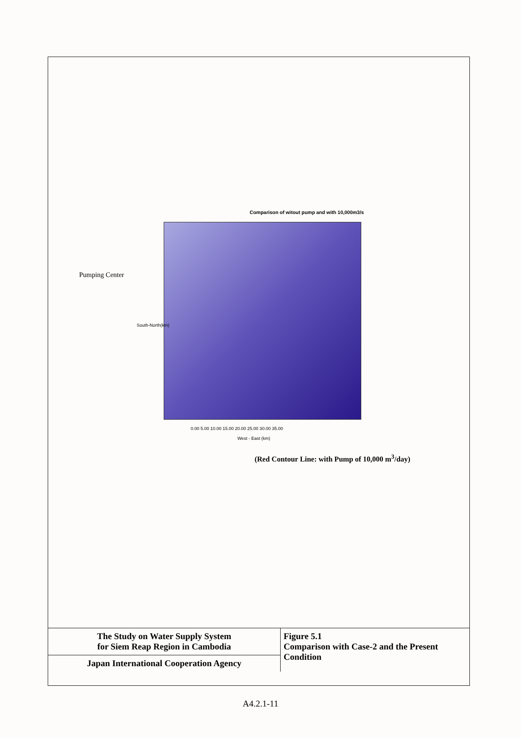Comparison of witout pump and with 10,000m3/s
Pumping Center
0.00 5.00 10.00 15.00 20.00 25.00 30.00 35.00
West - East (km)
South-North(km)
(Red Contour Line: with Pump of 10,000 m<sup>3</sup>/day)
| The Study on Water Supply System for Siem Reap Region in Cambodia | Figure 5.1 Comparison with Case-2 and the Present Condition |
| Japan International Cooperation Agency | |
A4.2.1-11